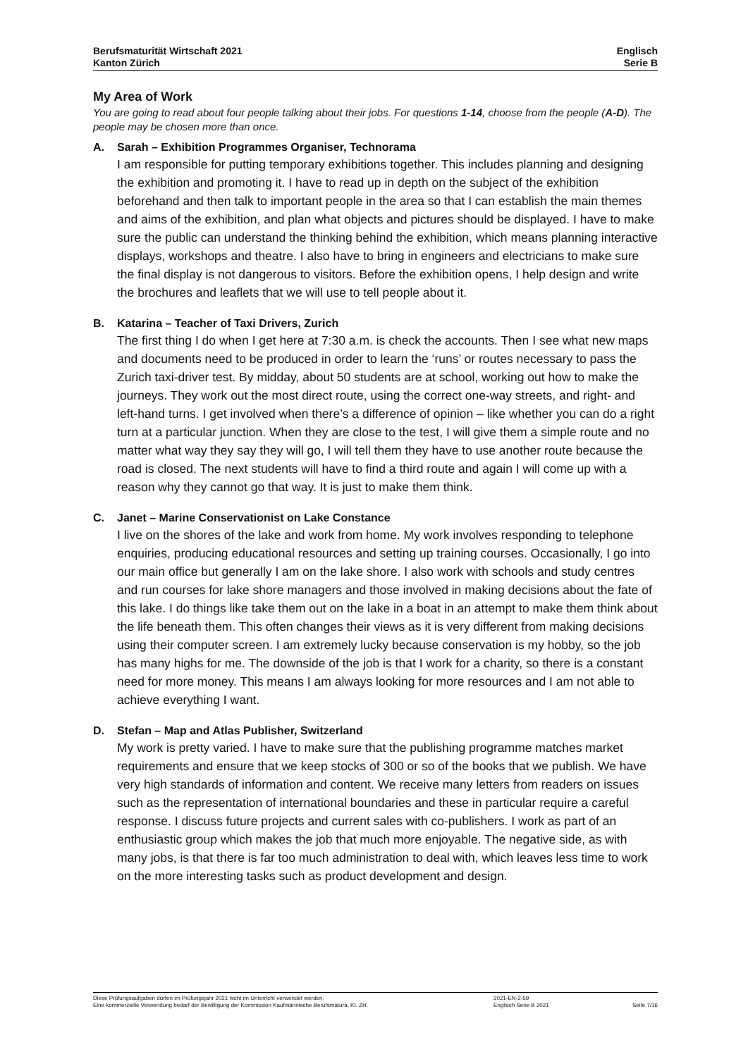Berufsmaturität Wirtschaft 2021
Kanton Zürich
Englisch
Serie B
My Area of Work
You are going to read about four people talking about their jobs. For questions 1-14, choose from the people (A-D). The people may be chosen more than once.
A. Sarah – Exhibition Programmes Organiser, Technorama
I am responsible for putting temporary exhibitions together. This includes planning and designing the exhibition and promoting it. I have to read up in depth on the subject of the exhibition beforehand and then talk to important people in the area so that I can establish the main themes and aims of the exhibition, and plan what objects and pictures should be displayed. I have to make sure the public can understand the thinking behind the exhibition, which means planning interactive displays, workshops and theatre. I also have to bring in engineers and electricians to make sure the final display is not dangerous to visitors. Before the exhibition opens, I help design and write the brochures and leaflets that we will use to tell people about it.
B. Katarina – Teacher of Taxi Drivers, Zurich
The first thing I do when I get here at 7:30 a.m. is check the accounts. Then I see what new maps and documents need to be produced in order to learn the ‘runs’ or routes necessary to pass the Zurich taxi-driver test. By midday, about 50 students are at school, working out how to make the journeys. They work out the most direct route, using the correct one-way streets, and right- and left-hand turns. I get involved when there’s a difference of opinion – like whether you can do a right turn at a particular junction. When they are close to the test, I will give them a simple route and no matter what way they say they will go, I will tell them they have to use another route because the road is closed. The next students will have to find a third route and again I will come up with a reason why they cannot go that way. It is just to make them think.
C. Janet – Marine Conservationist on Lake Constance
I live on the shores of the lake and work from home. My work involves responding to telephone enquiries, producing educational resources and setting up training courses. Occasionally, I go into our main office but generally I am on the lake shore. I also work with schools and study centres and run courses for lake shore managers and those involved in making decisions about the fate of this lake. I do things like take them out on the lake in a boat in an attempt to make them think about the life beneath them. This often changes their views as it is very different from making decisions using their computer screen. I am extremely lucky because conservation is my hobby, so the job has many highs for me. The downside of the job is that I work for a charity, so there is a constant need for more money. This means I am always looking for more resources and I am not able to achieve everything I want.
D. Stefan – Map and Atlas Publisher, Switzerland
My work is pretty varied. I have to make sure that the publishing programme matches market requirements and ensure that we keep stocks of 300 or so of the books that we publish. We have very high standards of information and content. We receive many letters from readers on issues such as the representation of international boundaries and these in particular require a careful response. I discuss future projects and current sales with co-publishers. I work as part of an enthusiastic group which makes the job that much more enjoyable. The negative side, as with many jobs, is that there is far too much administration to deal with, which leaves less time to work on the more interesting tasks such as product development and design.
Diese Prüfungsaufgaben dürfen im Prüfungsjahr 2021 nicht im Unterricht verwendet werden.
Eine kommerzielle Verwendung bedarf der Bewilligung der Kommission Kaufmännische Berufsmatura, Kt. ZH.
2021-EN-2-59
Englisch Serie B 2021
Seite 7/16